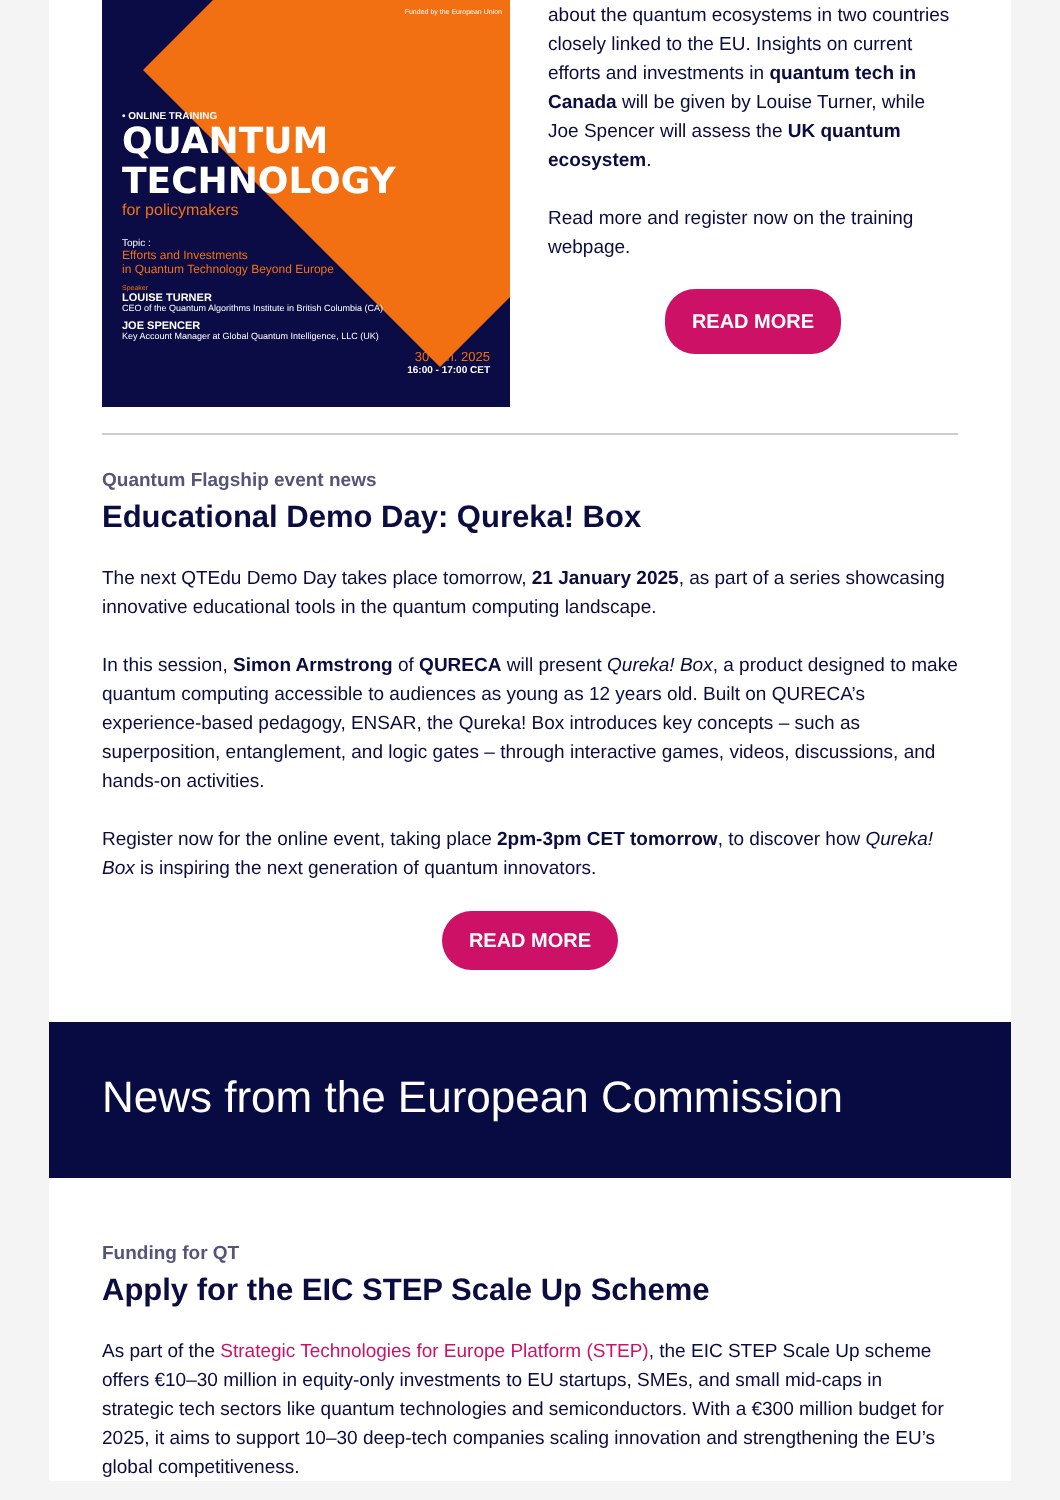Funded by the European Union
• ONLINE TRAINING
QUANTUM
TECHNOLOGY
for policymakers
Topic :
Efforts and Investments
in Quantum Technology Beyond Europe
Speaker
LOUISE TURNER
CEO of the Quantum Algorithms Institute in British Columbia (CA)
JOE SPENCER
Key Account Manager at Global Quantum Intelligence, LLC (UK)
30 Jan. 2025
16:00 - 17:00 CET
about the quantum ecosystems in two countries closely linked to the EU. Insights on current efforts and investments in quantum tech in Canada will be given by Louise Turner, while Joe Spencer will assess the UK quantum ecosystem.
Read more and register now on the training webpage.
READ MORE
Quantum Flagship event news
Educational Demo Day: Qureka! Box
The next QTEdu Demo Day takes place tomorrow, 21 January 2025, as part of a series showcasing innovative educational tools in the quantum computing landscape.
In this session, Simon Armstrong of QURECA will present Qureka! Box, a product designed to make quantum computing accessible to audiences as young as 12 years old. Built on QURECA’s experience-based pedagogy, ENSAR, the Qureka! Box introduces key concepts – such as superposition, entanglement, and logic gates – through interactive games, videos, discussions, and hands-on activities.
Register now for the online event, taking place 2pm-3pm CET tomorrow, to discover how Qureka! Box is inspiring the next generation of quantum innovators.
READ MORE
News from the European Commission
Funding for QT
Apply for the EIC STEP Scale Up Scheme
As part of the Strategic Technologies for Europe Platform (STEP), the EIC STEP Scale Up scheme offers €10–30 million in equity-only investments to EU startups, SMEs, and small mid-caps in strategic tech sectors like quantum technologies and semiconductors. With a €300 million budget for 2025, it aims to support 10–30 deep-tech companies scaling innovation and strengthening the EU’s global competitiveness.